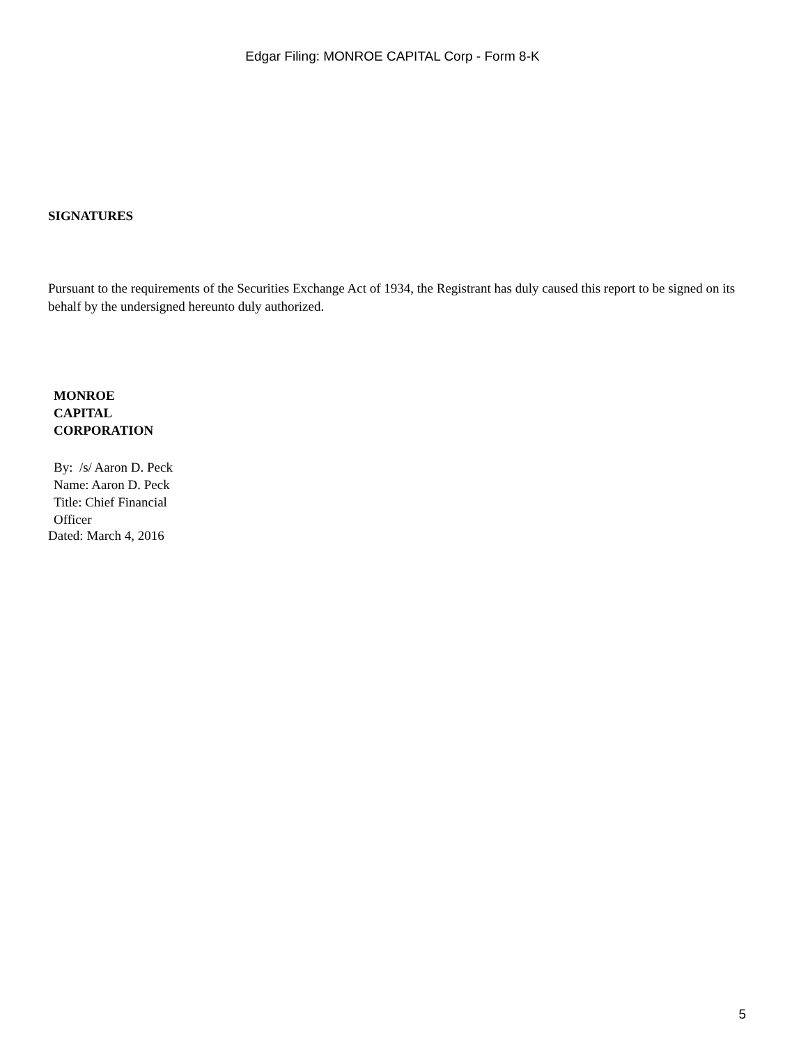Edgar Filing: MONROE CAPITAL Corp - Form 8-K
SIGNATURES
Pursuant to the requirements of the Securities Exchange Act of 1934, the Registrant has duly caused this report to be signed on its behalf by the undersigned hereunto duly authorized.
MONROE
CAPITAL
CORPORATION
By: /s/ Aaron D. Peck
Name: Aaron D. Peck
Title: Chief Financial Officer
Dated: March 4, 2016
5